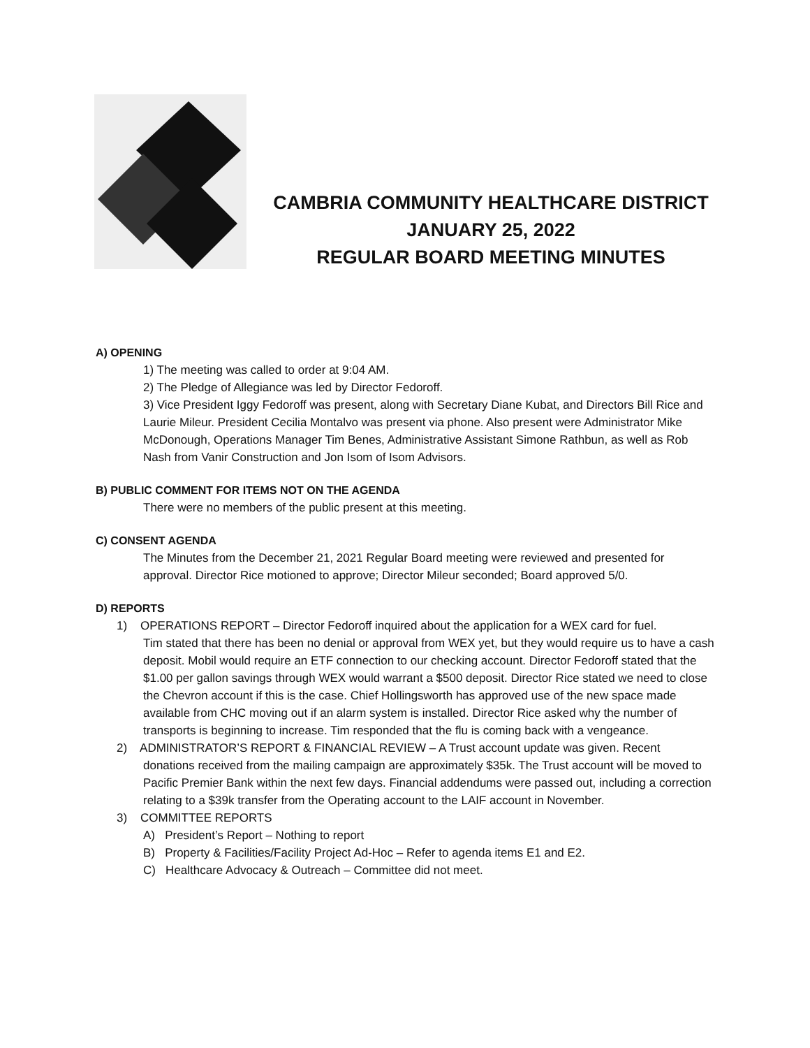CAMBRIA COMMUNITY HEALTHCARE DISTRICT
JANUARY 25, 2022
REGULAR BOARD MEETING MINUTES
A) OPENING
1) The meeting was called to order at 9:04 AM.
2) The Pledge of Allegiance was led by Director Fedoroff.
3) Vice President Iggy Fedoroff was present, along with Secretary Diane Kubat, and Directors Bill Rice and Laurie Mileur. President Cecilia Montalvo was present via phone. Also present were Administrator Mike McDonough, Operations Manager Tim Benes, Administrative Assistant Simone Rathbun, as well as Rob Nash from Vanir Construction and Jon Isom of Isom Advisors.
B) PUBLIC COMMENT FOR ITEMS NOT ON THE AGENDA
There were no members of the public present at this meeting.
C) CONSENT AGENDA
The Minutes from the December 21, 2021 Regular Board meeting were reviewed and presented for approval. Director Rice motioned to approve; Director Mileur seconded; Board approved 5/0.
D) REPORTS
1) OPERATIONS REPORT – Director Fedoroff inquired about the application for a WEX card for fuel.
Tim stated that there has been no denial or approval from WEX yet, but they would require us to have a cash deposit. Mobil would require an ETF connection to our checking account. Director Fedoroff stated that the $1.00 per gallon savings through WEX would warrant a $500 deposit. Director Rice stated we need to close the Chevron account if this is the case. Chief Hollingsworth has approved use of the new space made available from CHC moving out if an alarm system is installed. Director Rice asked why the number of transports is beginning to increase. Tim responded that the flu is coming back with a vengeance.
2) ADMINISTRATOR’S REPORT & FINANCIAL REVIEW – A Trust account update was given. Recent
donations received from the mailing campaign are approximately $35k. The Trust account will be moved to Pacific Premier Bank within the next few days. Financial addendums were passed out, including a correction relating to a $39k transfer from the Operating account to the LAIF account in November.
3) COMMITTEE REPORTS
A) President’s Report – Nothing to report
B) Property & Facilities/Facility Project Ad-Hoc – Refer to agenda items E1 and E2.
C) Healthcare Advocacy & Outreach – Committee did not meet.